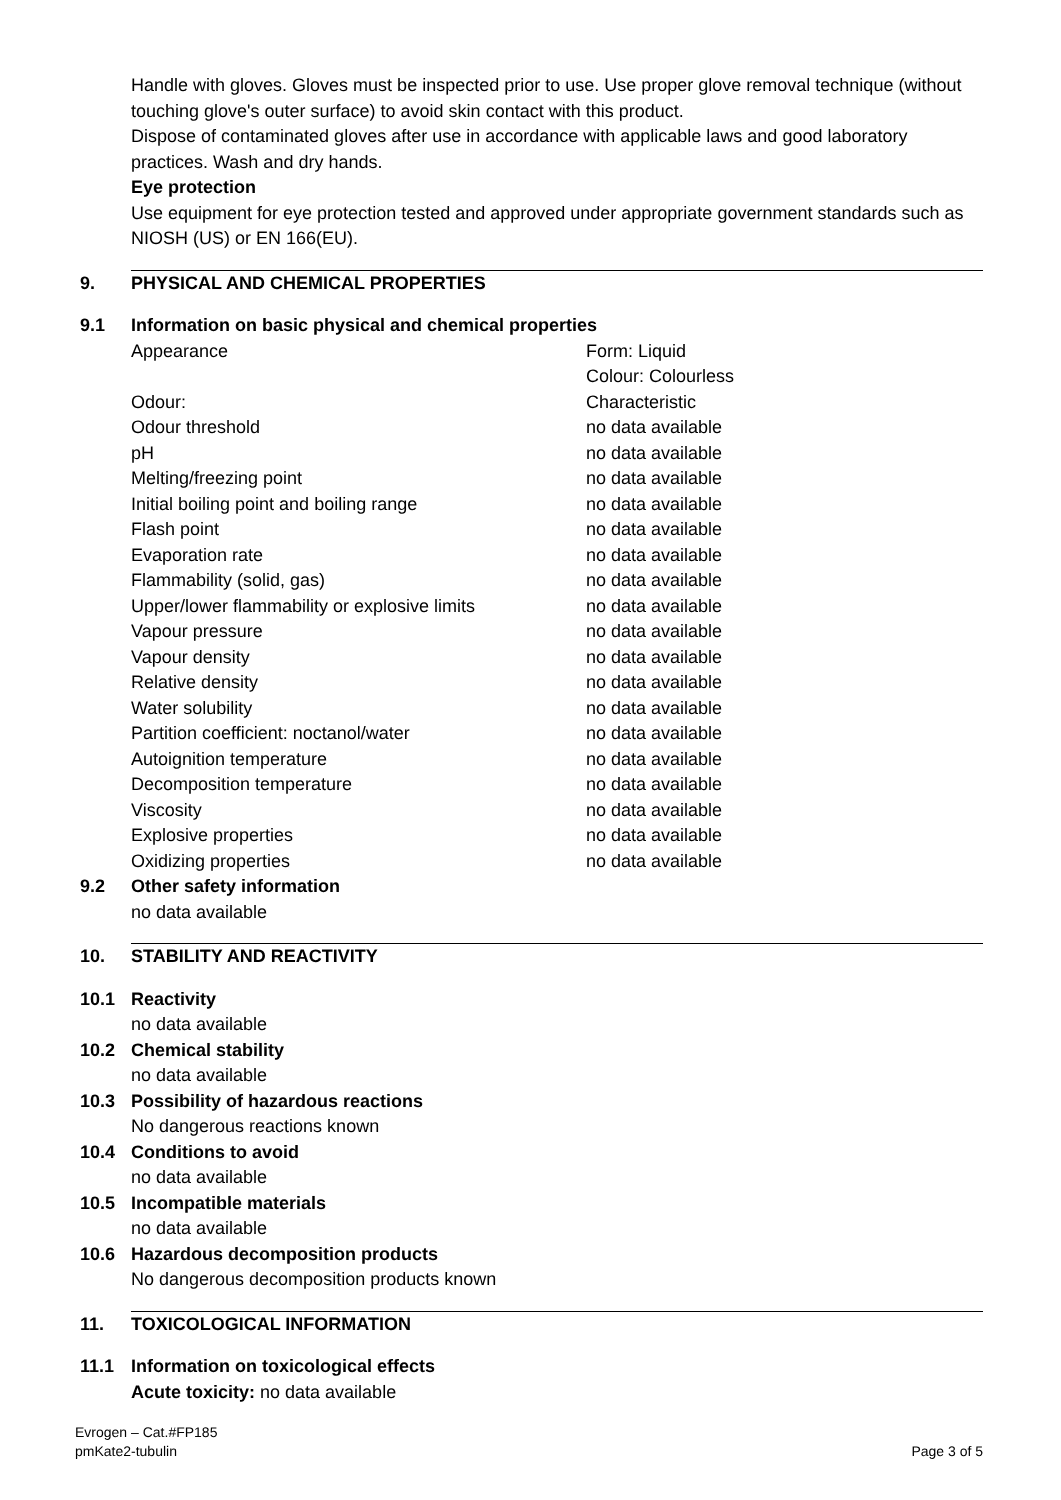Handle with gloves. Gloves must be inspected prior to use. Use proper glove removal technique (without touching glove's outer surface) to avoid skin contact with this product.
Dispose of contaminated gloves after use in accordance with applicable laws and good laboratory practices. Wash and dry hands.
Eye protection
Use equipment for eye protection tested and approved under appropriate government standards such as NIOSH (US) or EN 166(EU).
9. PHYSICAL AND CHEMICAL PROPERTIES
9.1 Information on basic physical and chemical properties
| Appearance | Form: Liquid Colour: Colourless |
| Odour: | Characteristic |
| Odour threshold | no data available |
| pH | no data available |
| Melting/freezing point | no data available |
| Initial boiling point and boiling range | no data available |
| Flash point | no data available |
| Evaporation rate | no data available |
| Flammability (solid, gas) | no data available |
| Upper/lower flammability or explosive limits | no data available |
| Vapour pressure | no data available |
| Vapour density | no data available |
| Relative density | no data available |
| Water solubility | no data available |
| Partition coefficient: noctanol/water | no data available |
| Autoignition temperature | no data available |
| Decomposition temperature | no data available |
| Viscosity | no data available |
| Explosive properties | no data available |
| Oxidizing properties | no data available |
9.2 Other safety information
no data available
10. STABILITY AND REACTIVITY
10.1 Reactivity
no data available
10.2 Chemical stability
no data available
10.3 Possibility of hazardous reactions
No dangerous reactions known
10.4 Conditions to avoid
no data available
10.5 Incompatible materials
no data available
10.6 Hazardous decomposition products
No dangerous decomposition products known
11. TOXICOLOGICAL INFORMATION
11.1 Information on toxicological effects
Acute toxicity: no data available
Evrogen – Cat.#FP185
pmKate2-tubulin Page 3 of 5